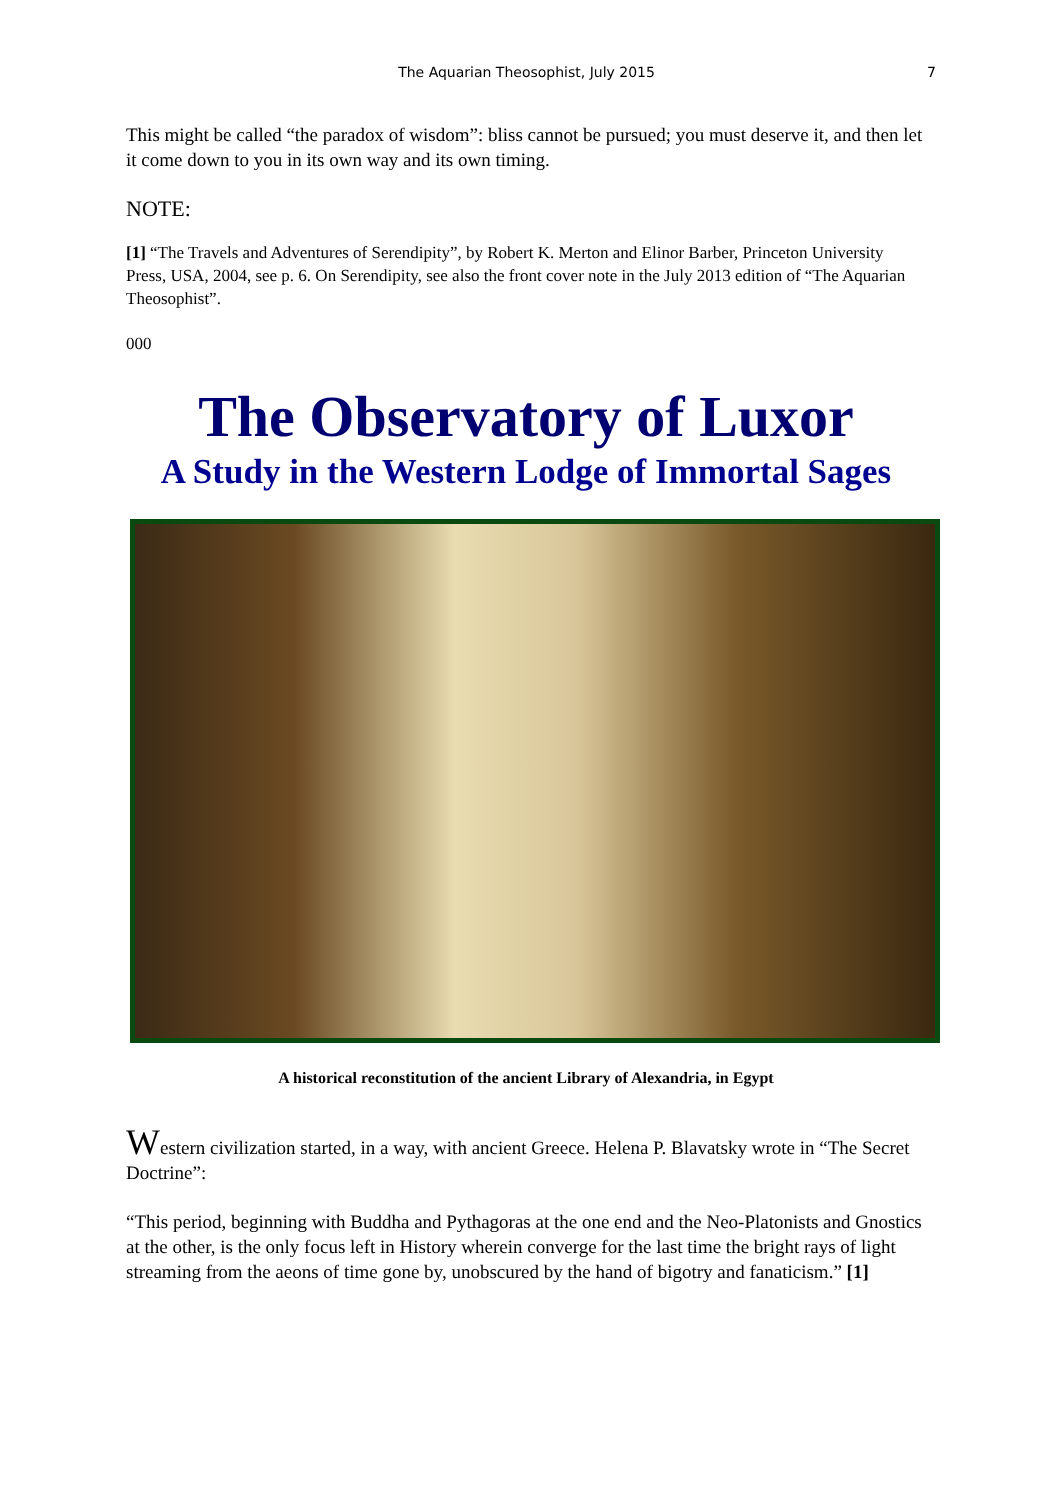The Aquarian Theosophist, July 2015 7
This might be called “the paradox of wisdom”: bliss cannot be pursued; you must deserve it, and then let it come down to you in its own way and its own timing.
NOTE:
[1] “The Travels and Adventures of Serendipity”, by Robert K. Merton and Elinor Barber, Princeton University Press, USA, 2004, see p. 6. On Serendipity, see also the front cover note in the July 2013 edition of “The Aquarian Theosophist”.
000
The Observatory of Luxor
A Study in the Western Lodge of Immortal Sages
A historical reconstitution of the ancient Library of Alexandria, in Egypt
Western civilization started, in a way, with ancient Greece. Helena P. Blavatsky wrote in “The Secret Doctrine”:
“This period, beginning with Buddha and Pythagoras at the one end and the Neo-Platonists and Gnostics at the other, is the only focus left in History wherein converge for the last time the bright rays of light streaming from the aeons of time gone by, unobscured by the hand of bigotry and fanaticism.” [1]